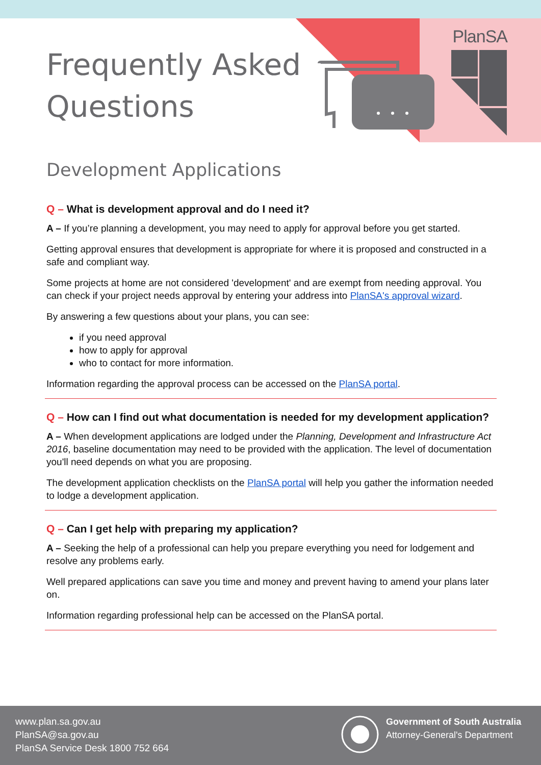Frequently Asked
Questions
PlanSA
Development Applications
Q – What is development approval and do I need it?
A – If you’re planning a development, you may need to apply for approval before you get started.
Getting approval ensures that development is appropriate for where it is proposed and constructed in a safe and compliant way.
Some projects at home are not considered 'development' and are exempt from needing approval. You can check if your project needs approval by entering your address into PlanSA's approval wizard.
By answering a few questions about your plans, you can see:
if you need approval
how to apply for approval
who to contact for more information.
Information regarding the approval process can be accessed on the PlanSA portal.
Q – How can I find out what documentation is needed for my development application?
A – When development applications are lodged under the Planning, Development and Infrastructure Act 2016, baseline documentation may need to be provided with the application. The level of documentation you'll need depends on what you are proposing.
The development application checklists on the PlanSA portal will help you gather the information needed to lodge a development application.
Q – Can I get help with preparing my application?
A – Seeking the help of a professional can help you prepare everything you need for lodgement and resolve any problems early.
Well prepared applications can save you time and money and prevent having to amend your plans later on.
Information regarding professional help can be accessed on the PlanSA portal.
www.plan.sa.gov.au
PlanSA@sa.gov.au
PlanSA Service Desk 1800 752 664
Government of South Australia
Attorney-General's Department